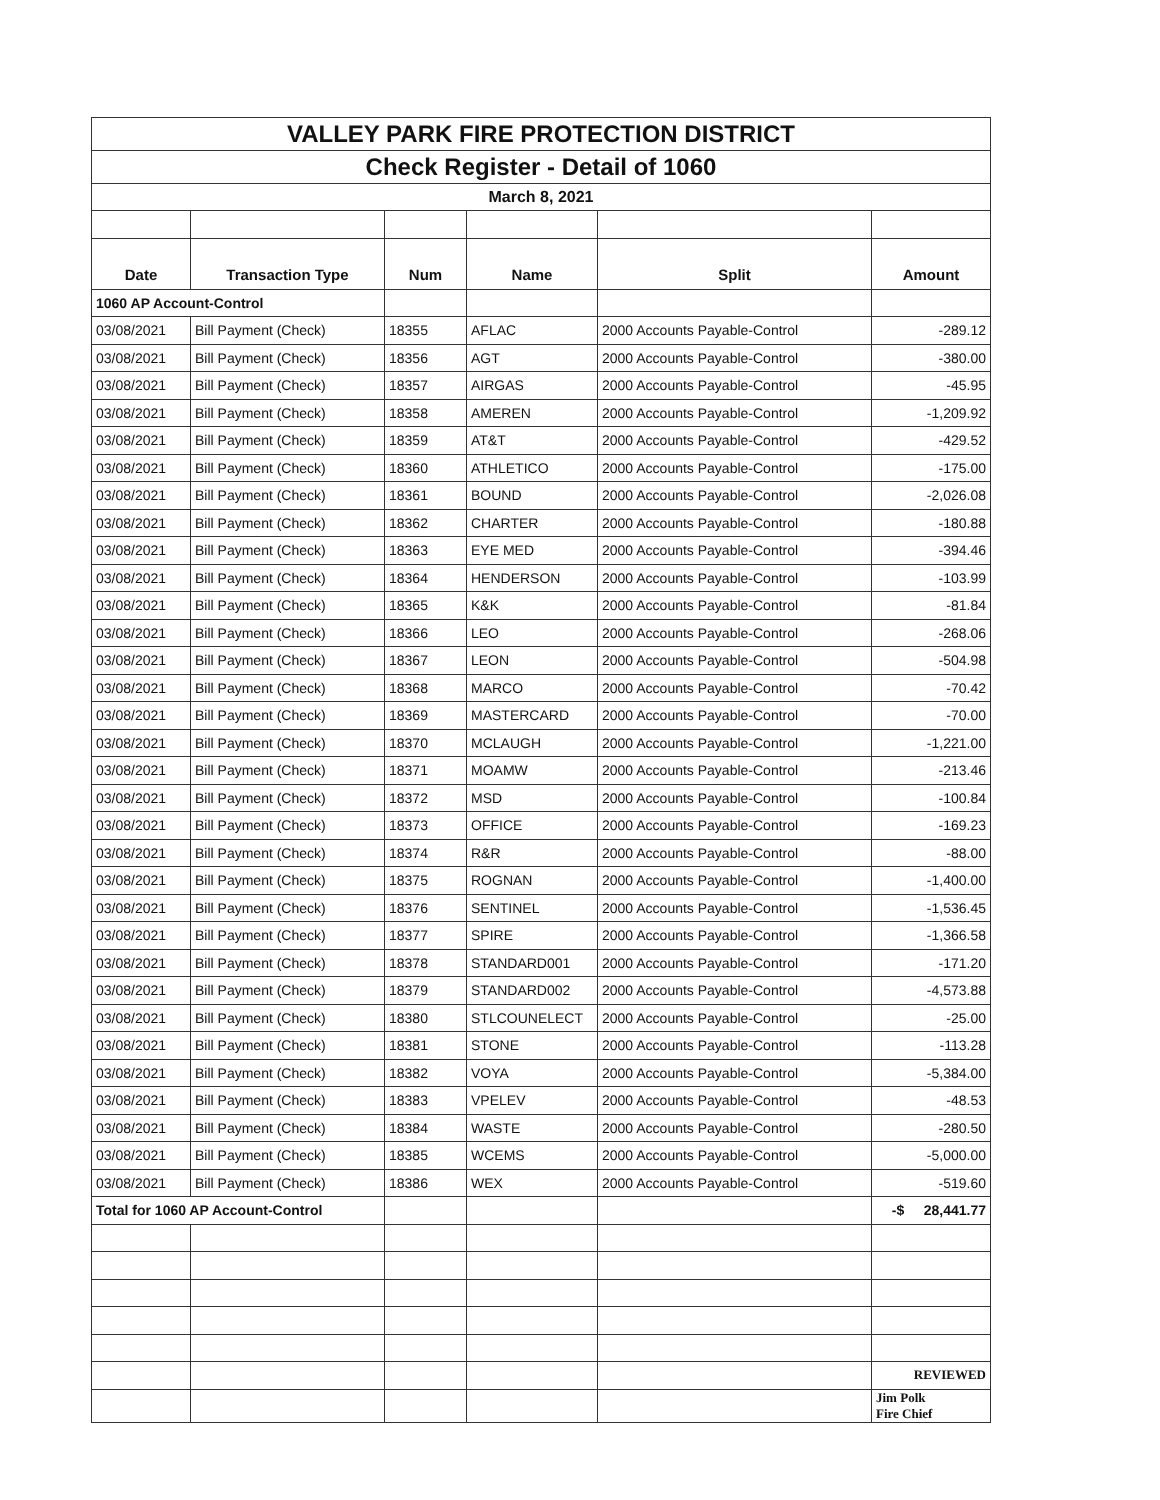| VALLEY PARK FIRE PROTECTION DISTRICT | | | | | |
| Check Register - Detail of 1060 | | | | | |
| March 8, 2021 | | | | | |
| Date | Transaction Type | Num | Name | Split | Amount |
| 1060 AP Account-Control | | | | | |
| 03/08/2021 | Bill Payment (Check) | 18355 | AFLAC | 2000 Accounts Payable-Control | -289.12 |
| 03/08/2021 | Bill Payment (Check) | 18356 | AGT | 2000 Accounts Payable-Control | -380.00 |
| 03/08/2021 | Bill Payment (Check) | 18357 | AIRGAS | 2000 Accounts Payable-Control | -45.95 |
| 03/08/2021 | Bill Payment (Check) | 18358 | AMEREN | 2000 Accounts Payable-Control | -1,209.92 |
| 03/08/2021 | Bill Payment (Check) | 18359 | AT&T | 2000 Accounts Payable-Control | -429.52 |
| 03/08/2021 | Bill Payment (Check) | 18360 | ATHLETICO | 2000 Accounts Payable-Control | -175.00 |
| 03/08/2021 | Bill Payment (Check) | 18361 | BOUND | 2000 Accounts Payable-Control | -2,026.08 |
| 03/08/2021 | Bill Payment (Check) | 18362 | CHARTER | 2000 Accounts Payable-Control | -180.88 |
| 03/08/2021 | Bill Payment (Check) | 18363 | EYE MED | 2000 Accounts Payable-Control | -394.46 |
| 03/08/2021 | Bill Payment (Check) | 18364 | HENDERSON | 2000 Accounts Payable-Control | -103.99 |
| 03/08/2021 | Bill Payment (Check) | 18365 | K&K | 2000 Accounts Payable-Control | -81.84 |
| 03/08/2021 | Bill Payment (Check) | 18366 | LEO | 2000 Accounts Payable-Control | -268.06 |
| 03/08/2021 | Bill Payment (Check) | 18367 | LEON | 2000 Accounts Payable-Control | -504.98 |
| 03/08/2021 | Bill Payment (Check) | 18368 | MARCO | 2000 Accounts Payable-Control | -70.42 |
| 03/08/2021 | Bill Payment (Check) | 18369 | MASTERCARD | 2000 Accounts Payable-Control | -70.00 |
| 03/08/2021 | Bill Payment (Check) | 18370 | MCLAUGH | 2000 Accounts Payable-Control | -1,221.00 |
| 03/08/2021 | Bill Payment (Check) | 18371 | MOAMW | 2000 Accounts Payable-Control | -213.46 |
| 03/08/2021 | Bill Payment (Check) | 18372 | MSD | 2000 Accounts Payable-Control | -100.84 |
| 03/08/2021 | Bill Payment (Check) | 18373 | OFFICE | 2000 Accounts Payable-Control | -169.23 |
| 03/08/2021 | Bill Payment (Check) | 18374 | R&R | 2000 Accounts Payable-Control | -88.00 |
| 03/08/2021 | Bill Payment (Check) | 18375 | ROGNAN | 2000 Accounts Payable-Control | -1,400.00 |
| 03/08/2021 | Bill Payment (Check) | 18376 | SENTINEL | 2000 Accounts Payable-Control | -1,536.45 |
| 03/08/2021 | Bill Payment (Check) | 18377 | SPIRE | 2000 Accounts Payable-Control | -1,366.58 |
| 03/08/2021 | Bill Payment (Check) | 18378 | STANDARD001 | 2000 Accounts Payable-Control | -171.20 |
| 03/08/2021 | Bill Payment (Check) | 18379 | STANDARD002 | 2000 Accounts Payable-Control | -4,573.88 |
| 03/08/2021 | Bill Payment (Check) | 18380 | STLCOUNELECT | 2000 Accounts Payable-Control | -25.00 |
| 03/08/2021 | Bill Payment (Check) | 18381 | STONE | 2000 Accounts Payable-Control | -113.28 |
| 03/08/2021 | Bill Payment (Check) | 18382 | VOYA | 2000 Accounts Payable-Control | -5,384.00 |
| 03/08/2021 | Bill Payment (Check) | 18383 | VPELEV | 2000 Accounts Payable-Control | -48.53 |
| 03/08/2021 | Bill Payment (Check) | 18384 | WASTE | 2000 Accounts Payable-Control | -280.50 |
| 03/08/2021 | Bill Payment (Check) | 18385 | WCEMS | 2000 Accounts Payable-Control | -5,000.00 |
| 03/08/2021 | Bill Payment (Check) | 18386 | WEX | 2000 Accounts Payable-Control | -519.60 |
| Total for 1060 AP Account-Control | | | | | -$ 28,441.77 |
| | | | | | REVIEWED |
| | | | | | Jim Polk Fire Chief |